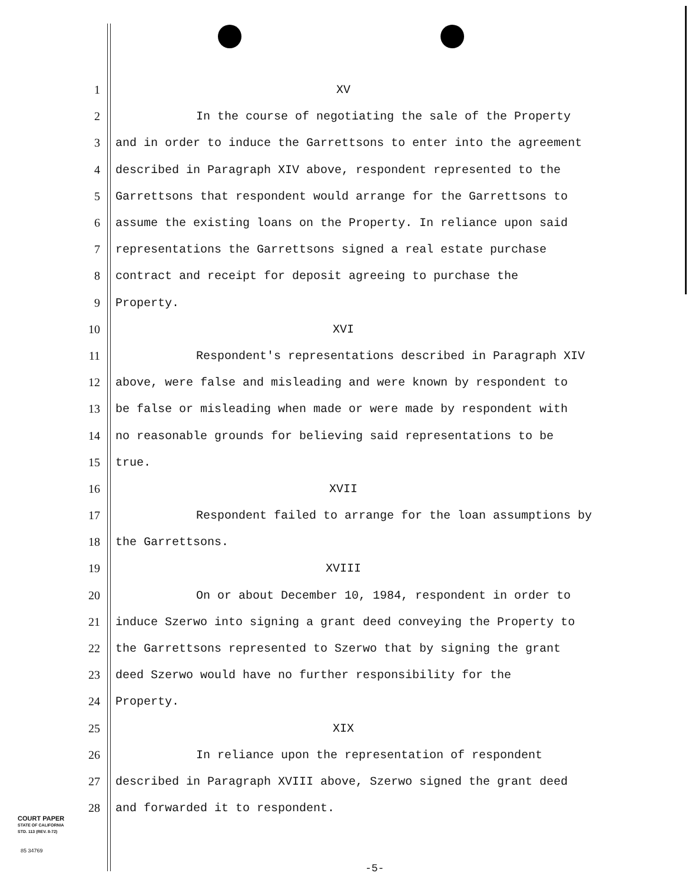1 XV
2 In the course of negotiating the sale of the Property
3 and in order to induce the Garrettsons to enter into the agreement
4 described in Paragraph XIV above, respondent represented to the
5 Garrettsons that respondent would arrange for the Garrettsons to
6 assume the existing loans on the Property. In reliance upon said
7 representations the Garrettsons signed a real estate purchase
8 contract and receipt for deposit agreeing to purchase the
9 Property.
10 XVI
11 Respondent's representations described in Paragraph XIV
12 above, were false and misleading and were known by respondent to
13 be false or misleading when made or were made by respondent with
14 no reasonable grounds for believing said representations to be
15 true.
16 XVII
17 Respondent failed to arrange for the loan assumptions by
18 the Garrettsons.
19 XVIII
20 On or about December 10, 1984, respondent in order to
21 induce Szerwo into signing a grant deed conveying the Property to
22 the Garrettsons represented to Szerwo that by signing the grant
23 deed Szerwo would have no further responsibility for the
24 Property.
25 XIX
26 In reliance upon the representation of respondent
27 described in Paragraph XVIII above, Szerwo signed the grant deed
28 and forwarded it to respondent.
COURT PAPER
STATE OF CALIFORNIA
STD. 113 (REV. 8-72)
85 34769
-5-